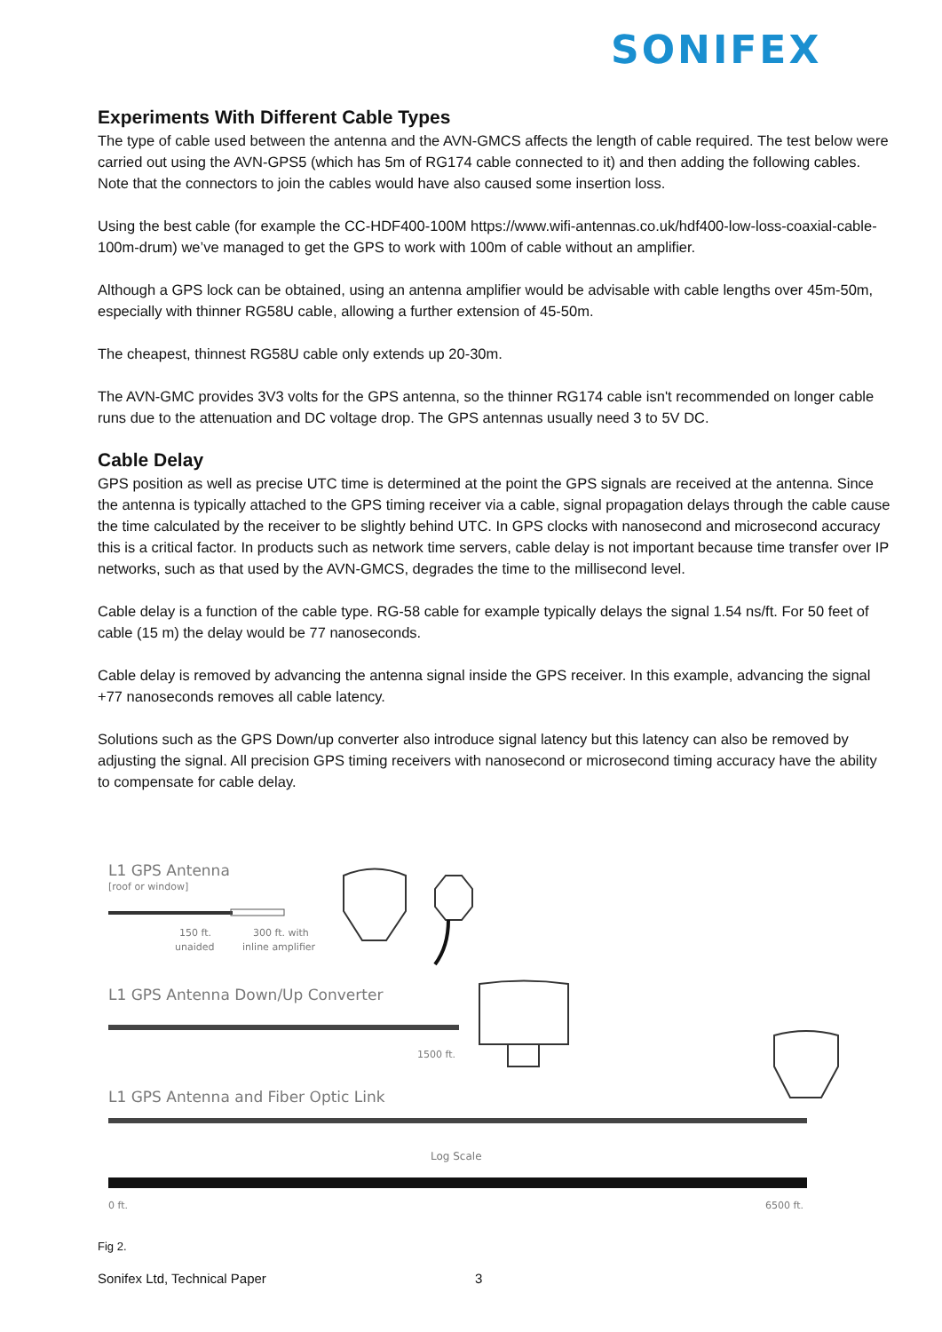SONIFEX
Experiments With Different Cable Types
The type of cable used between the antenna and the AVN-GMCS affects the length of cable required. The test below were carried out using the AVN-GPS5 (which has 5m of RG174 cable connected to it) and then adding the following cables. Note that the connectors to join the cables would have also caused some insertion loss.
Using the best cable (for example the CC-HDF400-100M https://www.wifi-antennas.co.uk/hdf400-low-loss-coaxial-cable-100m-drum) we’ve managed to get the GPS to work with 100m of cable without an amplifier.
Although a GPS lock can be obtained, using an antenna amplifier would be advisable with cable lengths over 45m-50m, especially with thinner RG58U cable, allowing a further extension of 45-50m.
The cheapest, thinnest RG58U cable only extends up 20-30m.
The AVN-GMC provides 3V3 volts for the GPS antenna, so the thinner RG174 cable isn't recommended on longer cable runs due to the attenuation and DC voltage drop. The GPS antennas usually need 3 to 5V DC.
Cable Delay
GPS position as well as precise UTC time is determined at the point the GPS signals are received at the antenna. Since the antenna is typically attached to the GPS timing receiver via a cable, signal propagation delays through the cable cause the time calculated by the receiver to be slightly behind UTC. In GPS clocks with nanosecond and microsecond accuracy this is a critical factor. In products such as network time servers, cable delay is not important because time transfer over IP networks, such as that used by the AVN-GMCS, degrades the time to the millisecond level.
Cable delay is a function of the cable type. RG-58 cable for example typically delays the signal 1.54 ns/ft. For 50 feet of cable (15 m) the delay would be 77 nanoseconds.
Cable delay is removed by advancing the antenna signal inside the GPS receiver. In this example, advancing the signal +77 nanoseconds removes all cable latency.
Solutions such as the GPS Down/up converter also introduce signal latency but this latency can also be removed by adjusting the signal. All precision GPS timing receivers with nanosecond or microsecond timing accuracy have the ability to compensate for cable delay.
L1 GPS Antenna
[roof or window]
150 ft.
unaided
300 ft. with
inline amplifier
L1 GPS Antenna Down/Up Converter
1500 ft.
L1 GPS Antenna and Fiber Optic Link
Log Scale
0 ft.
6500 ft.
Fig 2.
Sonifex Ltd, Technical Paper 3